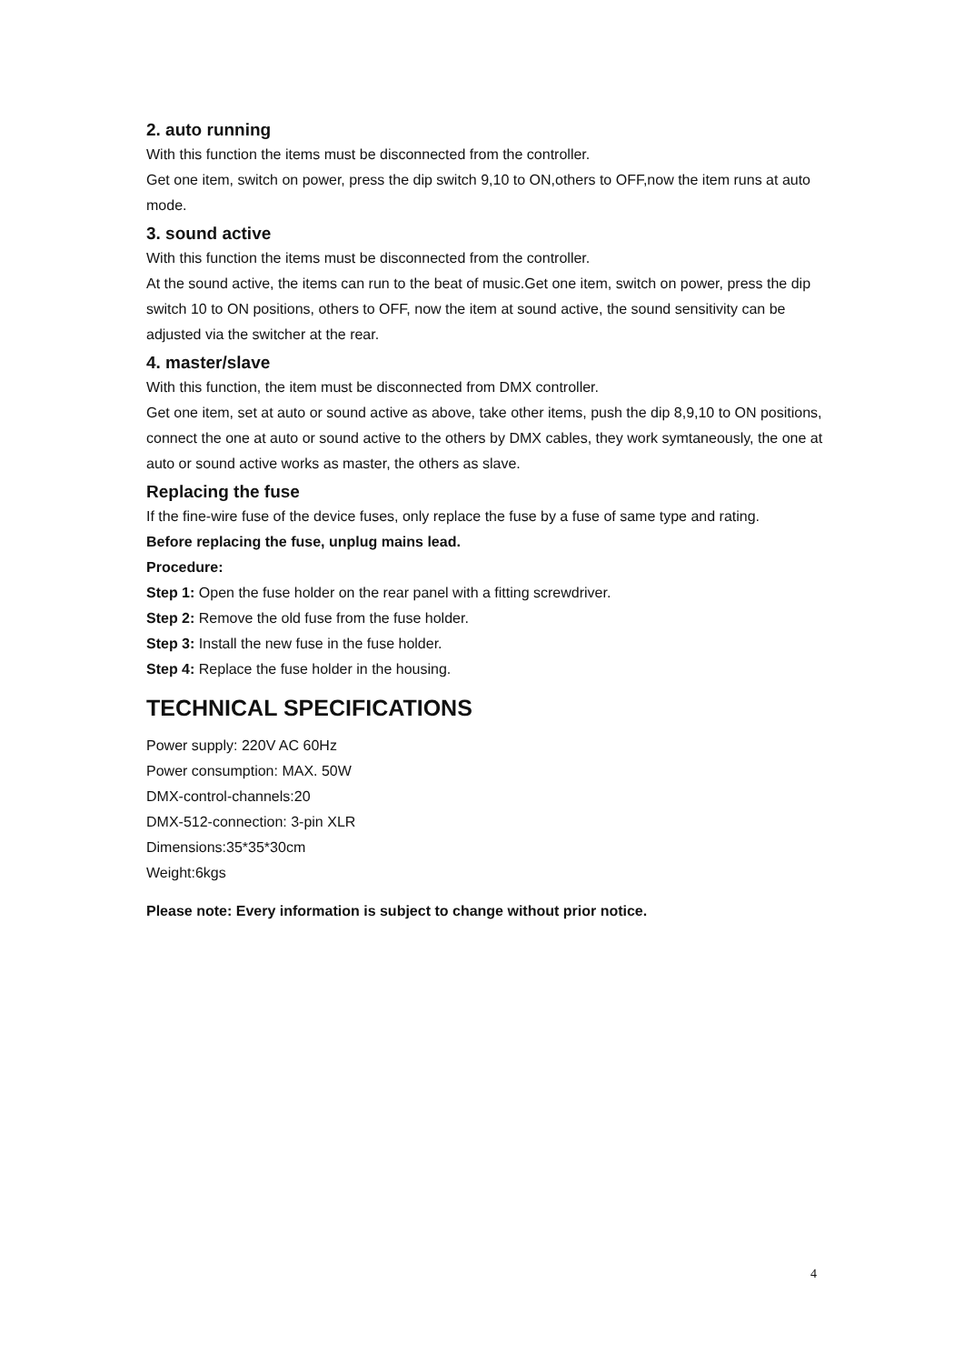2. auto running
With this function the items must be disconnected from the controller.
Get one item, switch on power, press the dip switch 9,10 to ON,others to OFF,now the item runs at auto mode.
3. sound active
With this function the items must be disconnected from the controller.
At the sound active, the items can run to the beat of music.Get one item, switch on power, press the dip switch 10 to ON positions, others to OFF, now the item at sound active, the sound sensitivity can be adjusted via the switcher at the rear.
4. master/slave
With this function, the item must be disconnected from DMX controller.
Get one item, set at auto or sound active as above, take other items, push the dip 8,9,10 to ON positions, connect the one at auto or sound active to the others by DMX cables, they work symtaneously, the one at auto or sound active works as master, the others as slave.
Replacing the fuse
If the fine-wire fuse of the device fuses, only replace the fuse by a fuse of same type and rating.
Before replacing the fuse, unplug mains lead.
Procedure:
Step 1: Open the fuse holder on the rear panel with a fitting screwdriver.
Step 2: Remove the old fuse from the fuse holder.
Step 3: Install the new fuse in the fuse holder.
Step 4: Replace the fuse holder in the housing.
TECHNICAL SPECIFICATIONS
Power supply: 220V AC 60Hz
Power consumption: MAX. 50W
DMX-control-channels:20
DMX-512-connection: 3-pin XLR
Dimensions:35*35*30cm
Weight:6kgs
Please note: Every information is subject to change without prior notice.
4